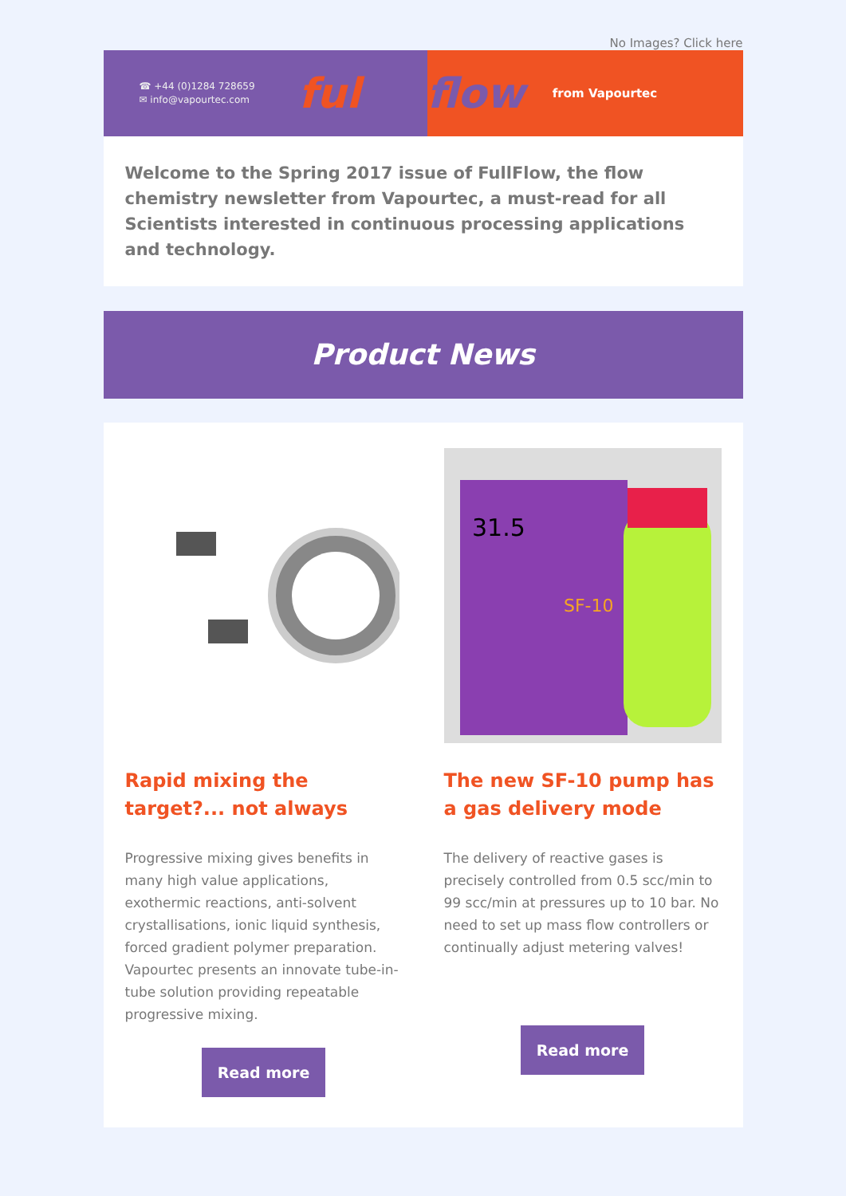No Images? Click here
☎ +44 (0)1284 728659
✉ info@vapourtec.com
ful
flow from Vapourtec
Welcome to the Spring 2017 issue of FullFlow, the flow chemistry newsletter from Vapourtec, a must-read for all Scientists interested in continuous processing applications and technology.
Product News
Rapid mixing the target?... not always
Progressive mixing gives benefits in many high value applications, exothermic reactions, anti-solvent crystallisations, ionic liquid synthesis, forced gradient polymer preparation. Vapourtec presents an innovate tube-in-tube solution providing repeatable progressive mixing.
Read more
31.5
SF-10
The new SF-10 pump has a gas delivery mode
The delivery of reactive gases is precisely controlled from 0.5 scc/min to 99 scc/min at pressures up to 10 bar. No need to set up mass flow controllers or continually adjust metering valves!
Read more